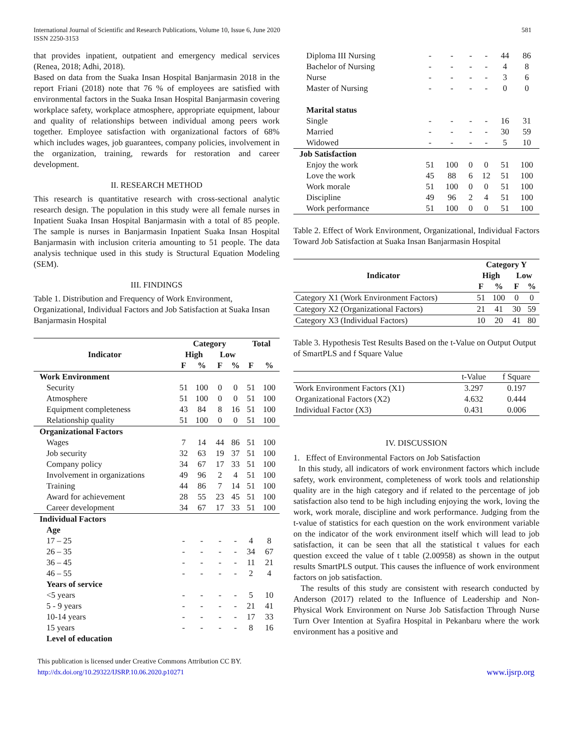International Journal of Scientific and Research Publications, Volume 10, Issue 6, June 2020
ISSN 2250-3153
581
that provides inpatient, outpatient and emergency medical services (Renea, 2018; Adhi, 2018).
Based on data from the Suaka Insan Hospital Banjarmasin 2018 in the report Friani (2018) note that 76 % of employees are satisfied with environmental factors in the Suaka Insan Hospital Banjarmasin covering workplace safety, workplace atmosphere, appropriate equipment, labour and quality of relationships between individual among peers work together. Employee satisfaction with organizational factors of 68% which includes wages, job guarantees, company policies, involvement in the organization, training, rewards for restoration and career development.
II. RESEARCH METHOD
This research is quantitative research with cross-sectional analytic research design. The population in this study were all female nurses in Inpatient Suaka Insan Hospital Banjarmasin with a total of 85 people. The sample is nurses in Banjarmasin Inpatient Suaka Insan Hospital Banjarmasin with inclusion criteria amounting to 51 people. The data analysis technique used in this study is Structural Equation Modeling (SEM).
III. FINDINGS
Table 1. Distribution and Frequency of Work Environment, Organizational, Individual Factors and Job Satisfaction at Suaka Insan Banjarmasin Hospital
| Indicator | Category | | | | Total | |
| --- | --- | --- | --- | --- | --- | --- |
| | High | | Low | | | |
| | F | % | F | % | F | % |
| Work Environment | | | | | | |
| Security | 51 | 100 | 0 | 0 | 51 | 100 |
| Atmosphere | 51 | 100 | 0 | 0 | 51 | 100 |
| Equipment completeness | 43 | 84 | 8 | 16 | 51 | 100 |
| Relationship quality | 51 | 100 | 0 | 0 | 51 | 100 |
| Organizational Factors | | | | | | |
| Wages | 7 | 14 | 44 | 86 | 51 | 100 |
| Job security | 32 | 63 | 19 | 37 | 51 | 100 |
| Company policy | 34 | 67 | 17 | 33 | 51 | 100 |
| Involvement in organizations | 49 | 96 | 2 | 4 | 51 | 100 |
| Training | 44 | 86 | 7 | 14 | 51 | 100 |
| Award for achievement | 28 | 55 | 23 | 45 | 51 | 100 |
| Career development | 34 | 67 | 17 | 33 | 51 | 100 |
| Individual Factors | | | | | | |
| Age | | | | | | |
| 17 – 25 | - | - | - | - | 4 | 8 |
| 26 – 35 | - | - | - | - | 34 | 67 |
| 36 – 45 | - | - | - | - | 11 | 21 |
| 46 – 55 | - | - | - | - | 2 | 4 |
| Years of service | | | | | | |
| <5 years | - | - | - | - | 5 | 10 |
| 5 - 9 years | - | - | - | - | 21 | 41 |
| 10-14 years | - | - | - | - | 17 | 33 |
| 15 years | - | - | - | - | 8 | 16 |
| Level of education | | | | | | |
| Diploma III Nursing | - | - | - | - | 44 | 86 |
| Bachelor of Nursing | - | - | - | - | 4 | 8 |
| Nurse | - | - | - | - | 3 | 6 |
| Master of Nursing | - | - | - | - | 0 | 0 |
| Marital status | | | | | | |
| Single | - | - | - | - | 16 | 31 |
| Married | - | - | - | - | 30 | 59 |
| Widowed | - | - | - | - | 5 | 10 |
| Job Satisfaction | | | | | | |
| Enjoy the work | 51 | 100 | 0 | 0 | 51 | 100 |
| Love the work | 45 | 88 | 6 | 12 | 51 | 100 |
| Work morale | 51 | 100 | 0 | 0 | 51 | 100 |
| Discipline | 49 | 96 | 2 | 4 | 51 | 100 |
| Work performance | 51 | 100 | 0 | 0 | 51 | 100 |
Table 2. Effect of Work Environment, Organizational, Individual Factors Toward Job Satisfaction at Suaka Insan Banjarmasin Hospital
| Indicator | Category Y | | | |
| --- | --- | --- | --- | --- |
| | High | | Low | |
| | F | % | F | % |
| Category X1 (Work Environment Factors) | 51 | 100 | 0 | 0 |
| Category X2 (Organizational Factors) | 21 | 41 | 30 | 59 |
| Category X3 (Individual Factors) | 10 | 20 | 41 | 80 |
Table 3. Hypothesis Test Results Based on the t-Value on Output Output of SmartPLS and f Square Value
| | t-Value | f Square |
| Work Environment Factors (X1) | 3.297 | 0.197 |
| Organizational Factors (X2) | 4.632 | 0.444 |
| Individual Factor (X3) | 0.431 | 0.006 |
IV. DISCUSSION
1. Effect of Environmental Factors on Job Satisfaction
In this study, all indicators of work environment factors which include safety, work environment, completeness of work tools and relationship quality are in the high category and if related to the percentage of job satisfaction also tend to be high including enjoying the work, loving the work, work morale, discipline and work performance. Judging from the t-value of statistics for each question on the work environment variable on the indicator of the work environment itself which will lead to job satisfaction, it can be seen that all the statistical t values for each question exceed the value of t table (2.00958) as shown in the output results SmartPLS output. This causes the influence of work environment factors on job satisfaction.
The results of this study are consistent with research conducted by Anderson (2017) related to the Influence of Leadership and Non-Physical Work Environment on Nurse Job Satisfaction Through Nurse Turn Over Intention at Syafira Hospital in Pekanbaru where the work environment has a positive and
This publication is licensed under Creative Commons Attribution CC BY.
http://dx.doi.org/10.29322/IJSRP.10.06.2020.p10271
www.ijsrp.org